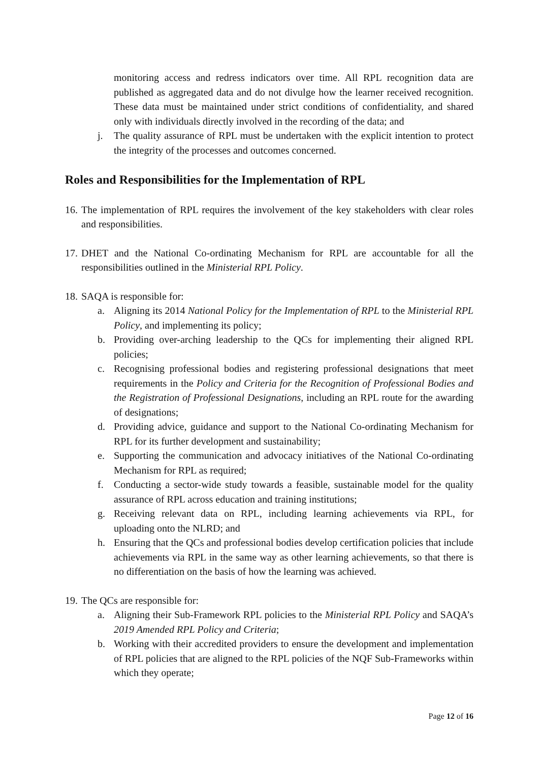monitoring access and redress indicators over time. All RPL recognition data are published as aggregated data and do not divulge how the learner received recognition. These data must be maintained under strict conditions of confidentiality, and shared only with individuals directly involved in the recording of the data; and
j. The quality assurance of RPL must be undertaken with the explicit intention to protect the integrity of the processes and outcomes concerned.
Roles and Responsibilities for the Implementation of RPL
16. The implementation of RPL requires the involvement of the key stakeholders with clear roles and responsibilities.
17. DHET and the National Co-ordinating Mechanism for RPL are accountable for all the responsibilities outlined in the Ministerial RPL Policy.
18. SAQA is responsible for:
a. Aligning its 2014 National Policy for the Implementation of RPL to the Ministerial RPL Policy, and implementing its policy;
b. Providing over-arching leadership to the QCs for implementing their aligned RPL policies;
c. Recognising professional bodies and registering professional designations that meet requirements in the Policy and Criteria for the Recognition of Professional Bodies and the Registration of Professional Designations, including an RPL route for the awarding of designations;
d. Providing advice, guidance and support to the National Co-ordinating Mechanism for RPL for its further development and sustainability;
e. Supporting the communication and advocacy initiatives of the National Co-ordinating Mechanism for RPL as required;
f. Conducting a sector-wide study towards a feasible, sustainable model for the quality assurance of RPL across education and training institutions;
g. Receiving relevant data on RPL, including learning achievements via RPL, for uploading onto the NLRD; and
h. Ensuring that the QCs and professional bodies develop certification policies that include achievements via RPL in the same way as other learning achievements, so that there is no differentiation on the basis of how the learning was achieved.
19. The QCs are responsible for:
a. Aligning their Sub-Framework RPL policies to the Ministerial RPL Policy and SAQA’s 2019 Amended RPL Policy and Criteria;
b. Working with their accredited providers to ensure the development and implementation of RPL policies that are aligned to the RPL policies of the NQF Sub-Frameworks within which they operate;
Page 12 of 16